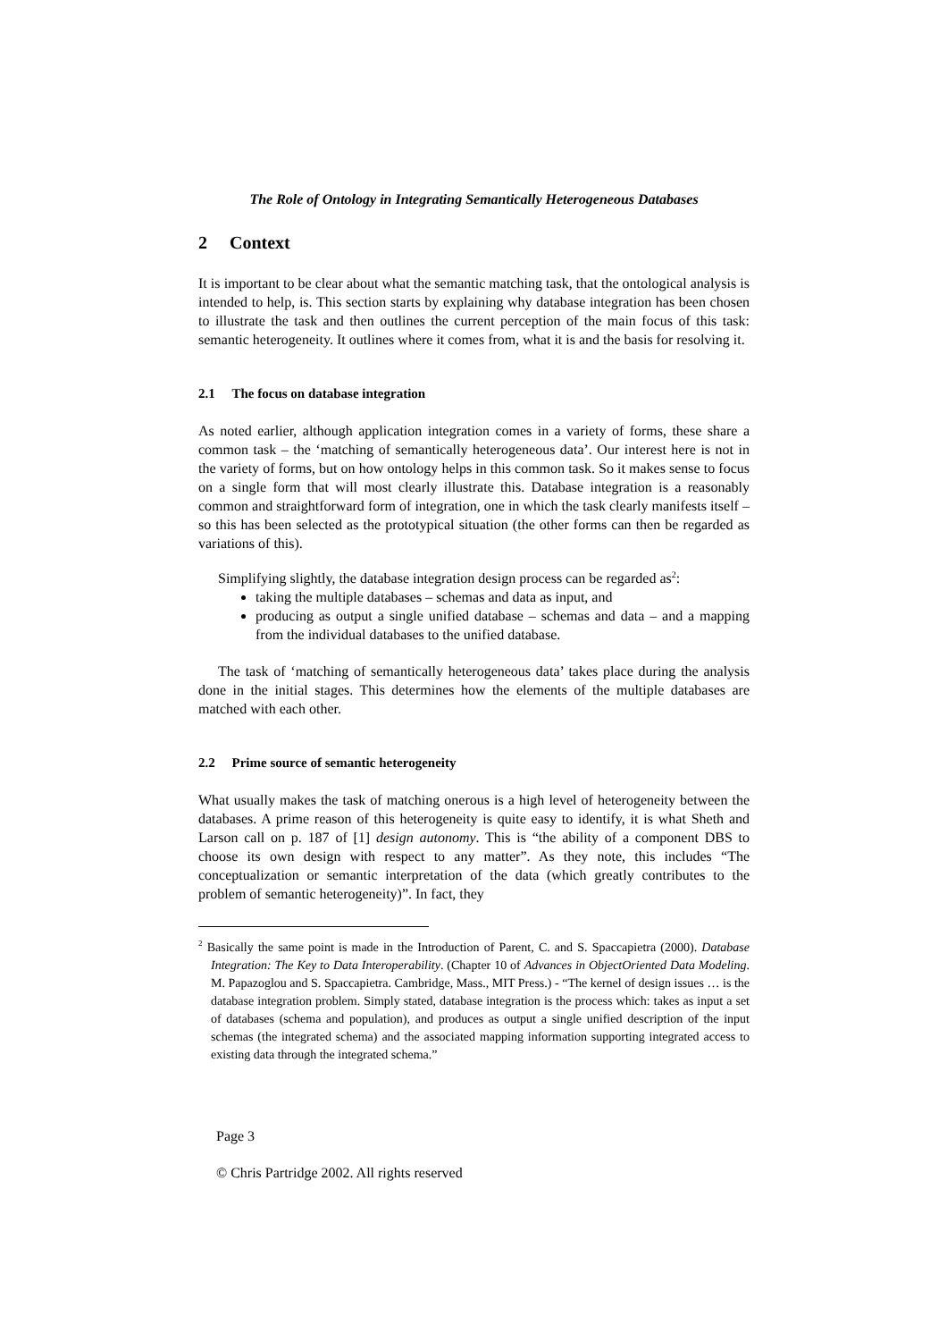The Role of Ontology in Integrating Semantically Heterogeneous Databases
2 Context
It is important to be clear about what the semantic matching task, that the ontological analysis is intended to help, is. This section starts by explaining why database integration has been chosen to illustrate the task and then outlines the current perception of the main focus of this task: semantic heterogeneity. It outlines where it comes from, what it is and the basis for resolving it.
2.1 The focus on database integration
As noted earlier, although application integration comes in a variety of forms, these share a common task – the ‘matching of semantically heterogeneous data’. Our interest here is not in the variety of forms, but on how ontology helps in this common task. So it makes sense to focus on a single form that will most clearly illustrate this. Database integration is a reasonably common and straightforward form of integration, one in which the task clearly manifests itself – so this has been selected as the prototypical situation (the other forms can then be regarded as variations of this).
Simplifying slightly, the database integration design process can be regarded as<sup>2</sup>:
taking the multiple databases – schemas and data as input, and
producing as output a single unified database – schemas and data – and a mapping from the individual databases to the unified database.
The task of ‘matching of semantically heterogeneous data’ takes place during the analysis done in the initial stages. This determines how the elements of the multiple databases are matched with each other.
2.2 Prime source of semantic heterogeneity
What usually makes the task of matching onerous is a high level of heterogeneity between the databases. A prime reason of this heterogeneity is quite easy to identify, it is what Sheth and Larson call on p. 187 of [1] design autonomy. This is “the ability of a component DBS to choose its own design with respect to any matter”. As they note, this includes “The conceptualization or semantic interpretation of the data (which greatly contributes to the problem of semantic heterogeneity)”. In fact, they
<sup>2</sup> Basically the same point is made in the Introduction of Parent, C. and S. Spaccapietra (2000). Database Integration: The Key to Data Interoperability. (Chapter 10 of Advances in ObjectOriented Data Modeling. M. Papazoglou and S. Spaccapietra. Cambridge, Mass., MIT Press.) - “The kernel of design issues … is the database integration problem. Simply stated, database integration is the process which: takes as input a set of databases (schema and population), and produces as output a single unified description of the input schemas (the integrated schema) and the associated mapping information supporting integrated access to existing data through the integrated schema.”
Page 3
© Chris Partridge 2002. All rights reserved